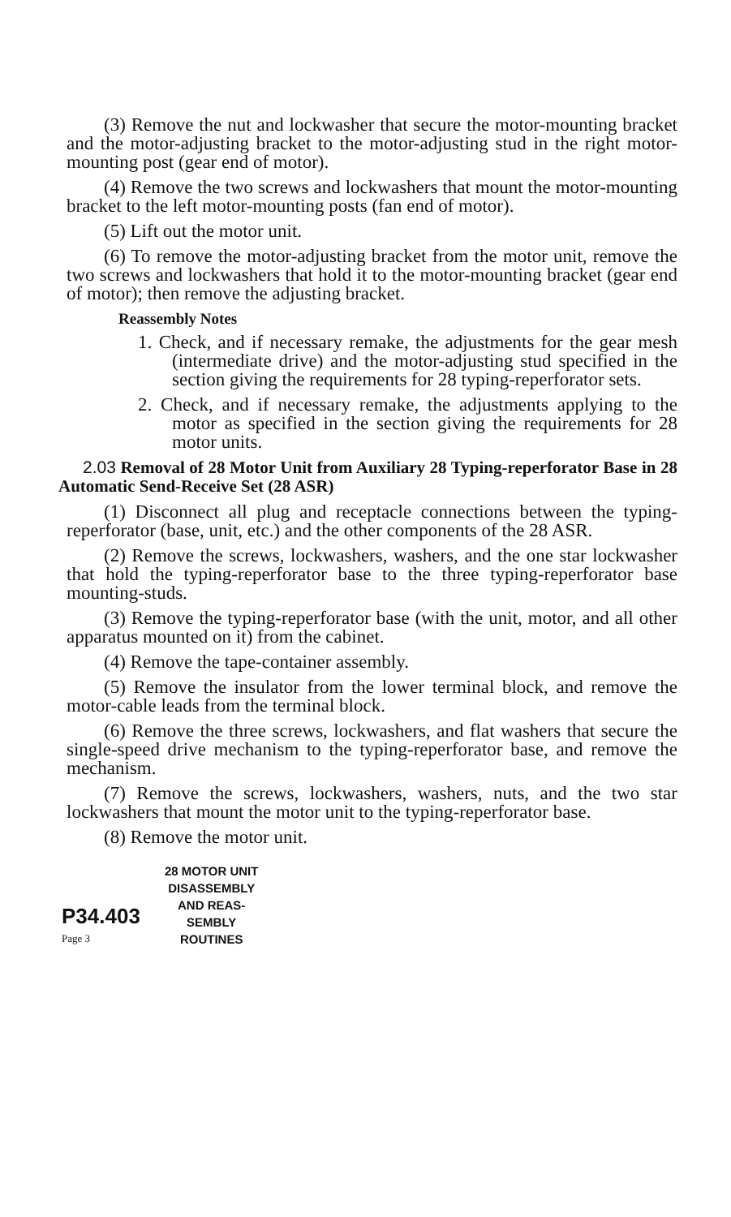(3) Remove the nut and lockwasher that secure the motor-mounting bracket and the motor-adjusting bracket to the motor-adjusting stud in the right motor-mounting post (gear end of motor).
(4) Remove the two screws and lockwashers that mount the motor-mounting bracket to the left motor-mounting posts (fan end of motor).
(5) Lift out the motor unit.
(6) To remove the motor-adjusting bracket from the motor unit, remove the two screws and lockwashers that hold it to the motor-mounting bracket (gear end of motor); then remove the adjusting bracket.
Reassembly Notes
1. Check, and if necessary remake, the adjustments for the gear mesh (intermediate drive) and the motor-adjusting stud specified in the section giving the requirements for 28 typing-reperforator sets.
2. Check, and if necessary remake, the adjustments applying to the motor as specified in the section giving the requirements for 28 motor units.
2.03 Removal of 28 Motor Unit from Auxiliary 28 Typing-reperforator Base in 28 Automatic Send-Receive Set (28 ASR)
(1) Disconnect all plug and receptacle connections between the typing-reperforator (base, unit, etc.) and the other components of the 28 ASR.
(2) Remove the screws, lockwashers, washers, and the one star lockwasher that hold the typing-reperforator base to the three typing-reperforator base mounting-studs.
(3) Remove the typing-reperforator base (with the unit, motor, and all other apparatus mounted on it) from the cabinet.
(4) Remove the tape-container assembly.
(5) Remove the insulator from the lower terminal block, and remove the motor-cable leads from the terminal block.
(6) Remove the three screws, lockwashers, and flat washers that secure the single-speed drive mechanism to the typing-reperforator base, and remove the mechanism.
(7) Remove the screws, lockwashers, washers, nuts, and the two star lockwashers that mount the motor unit to the typing-reperforator base.
(8) Remove the motor unit.
P34.403
Page 3
28 MOTOR UNIT
DISASSEMBLY
AND REAS-
SEMBLY
ROUTINES